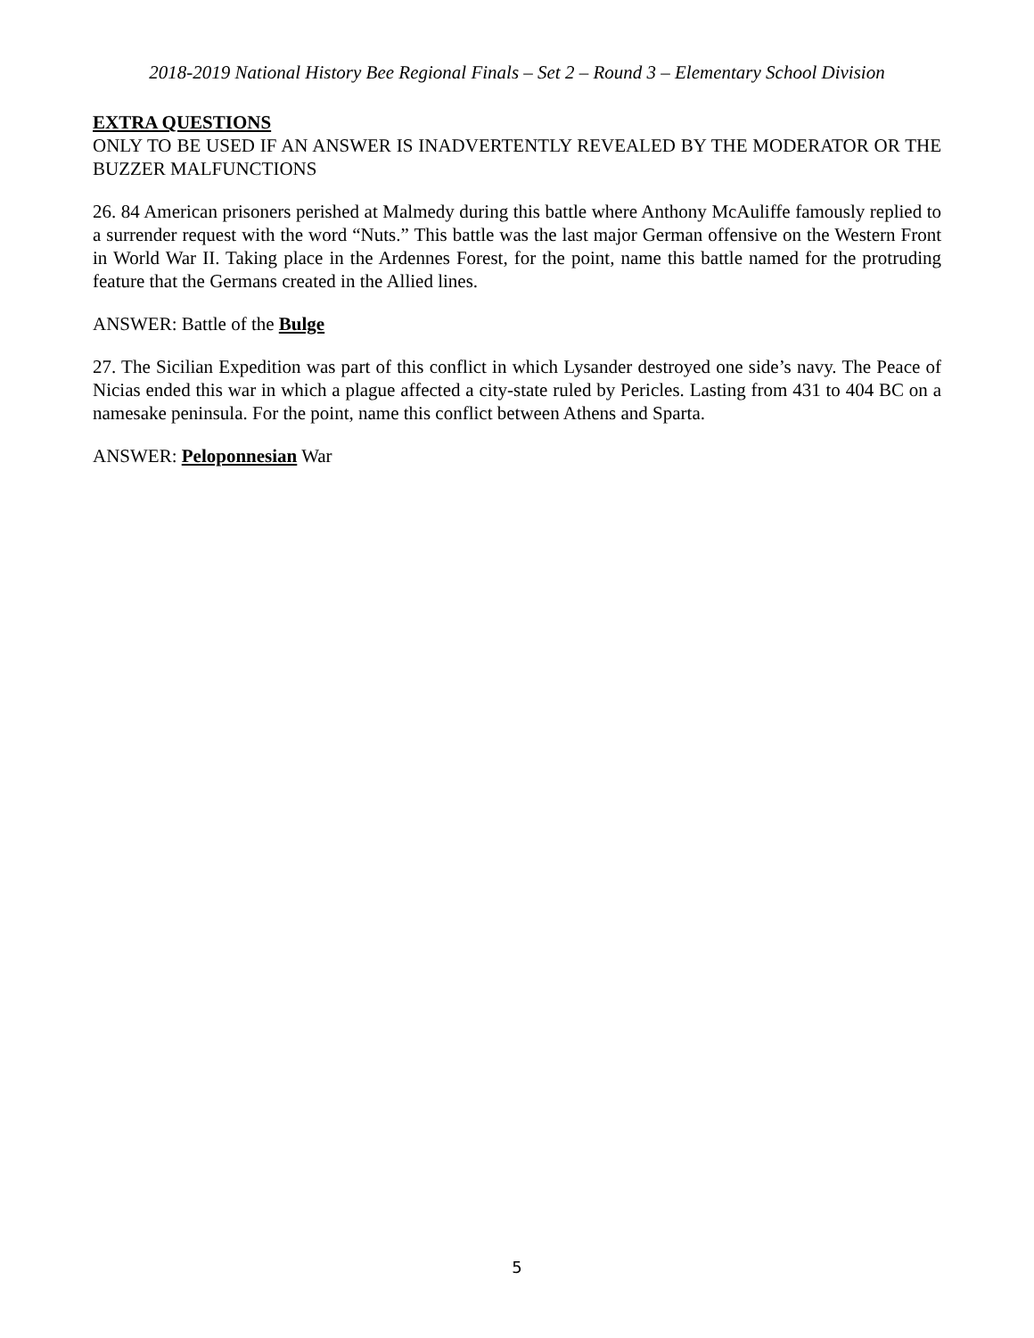2018-2019 National History Bee Regional Finals – Set 2 – Round 3 – Elementary School Division
EXTRA QUESTIONS
ONLY TO BE USED IF AN ANSWER IS INADVERTENTLY REVEALED BY THE MODERATOR OR THE BUZZER MALFUNCTIONS
26. 84 American prisoners perished at Malmedy during this battle where Anthony McAuliffe famously replied to a surrender request with the word “Nuts.” This battle was the last major German offensive on the Western Front in World War II. Taking place in the Ardennes Forest, for the point, name this battle named for the protruding feature that the Germans created in the Allied lines.
ANSWER: Battle of the Bulge
27. The Sicilian Expedition was part of this conflict in which Lysander destroyed one side’s navy. The Peace of Nicias ended this war in which a plague affected a city-state ruled by Pericles. Lasting from 431 to 404 BC on a namesake peninsula. For the point, name this conflict between Athens and Sparta.
ANSWER: Peloponnesian War
5